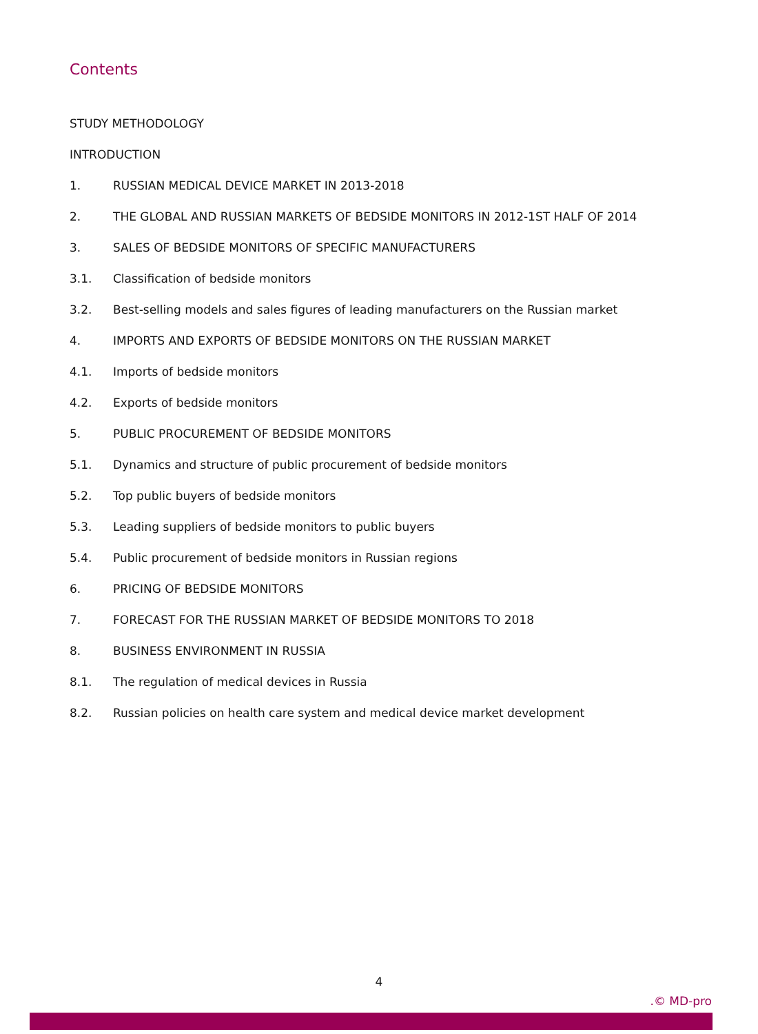Contents
STUDY METHODOLOGY
INTRODUCTION
1. RUSSIAN MEDICAL DEVICE MARKET IN 2013-2018
2. THE GLOBAL AND RUSSIAN MARKETS OF BEDSIDE MONITORS IN 2012-1ST HALF OF 2014
3. SALES OF BEDSIDE MONITORS OF SPECIFIC MANUFACTURERS
3.1. Classification of bedside monitors
3.2. Best-selling models and sales figures of leading manufacturers on the Russian market
4. IMPORTS AND EXPORTS OF BEDSIDE MONITORS ON THE RUSSIAN MARKET
4.1. Imports of bedside monitors
4.2. Exports of bedside monitors
5. PUBLIC PROCUREMENT OF BEDSIDE MONITORS
5.1. Dynamics and structure of public procurement of bedside monitors
5.2. Top public buyers of bedside monitors
5.3. Leading suppliers of bedside monitors to public buyers
5.4. Public procurement of bedside monitors in Russian regions
6. PRICING OF BEDSIDE MONITORS
7. FORECAST FOR THE RUSSIAN MARKET OF BEDSIDE MONITORS TO 2018
8. BUSINESS ENVIRONMENT IN RUSSIA
8.1. The regulation of medical devices in Russia
8.2. Russian policies on health care system and medical device market development
4
.© MD-pro